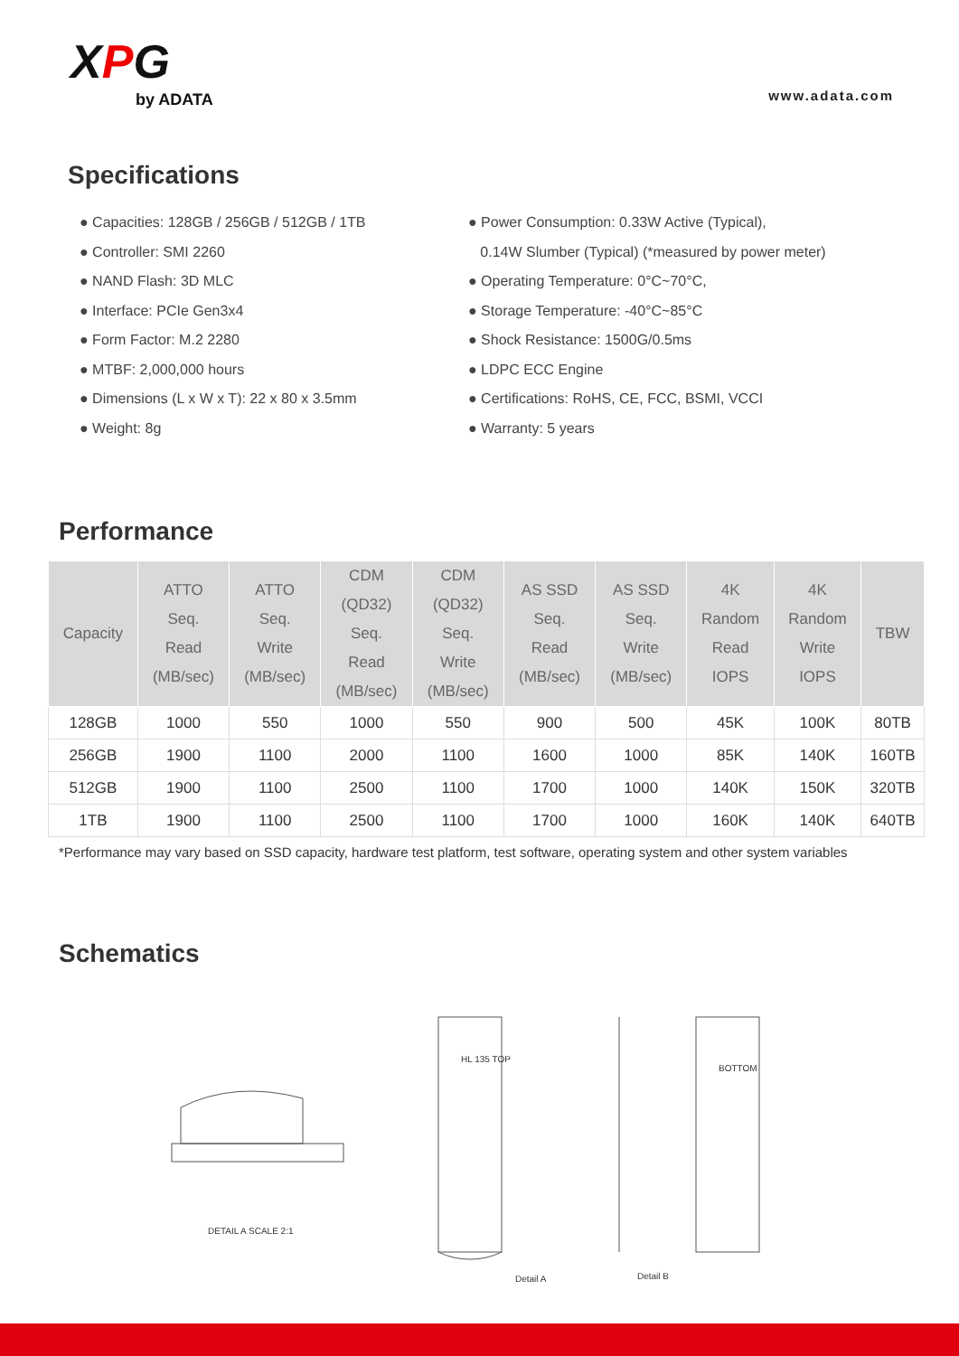XPG
by ADATA www.adata.com
Specifications
● Capacities: 128GB / 256GB / 512GB / 1TB
● Controller: SMI 2260
● NAND Flash: 3D MLC
● Interface: PCIe Gen3x4
● Form Factor: M.2 2280
● MTBF: 2,000,000 hours
● Dimensions (L x W x T): 22 x 80 x 3.5mm
● Weight: 8g
● Power Consumption: 0.33W Active (Typical),
0.14W Slumber (Typical) (*measured by power meter)
● Operating Temperature: 0°C~70°C,
● Storage Temperature: -40°C~85°C
● Shock Resistance: 1500G/0.5ms
● LDPC ECC Engine
● Certifications: RoHS, CE, FCC, BSMI, VCCI
● Warranty: 5 years
Performance
| Capacity | ATTO Seq. Read (MB/sec) | ATTO Seq. Write (MB/sec) | CDM (QD32) Seq. Read (MB/sec) | CDM (QD32) Seq. Write (MB/sec) | AS SSD Seq. Read (MB/sec) | AS SSD Seq. Write (MB/sec) | 4K Random Read IOPS | 4K Random Write IOPS | TBW |
| --- | --- | --- | --- | --- | --- | --- | --- | --- | --- |
| 128GB | 1000 | 550 | 1000 | 550 | 900 | 500 | 45K | 100K | 80TB |
| 256GB | 1900 | 1100 | 2000 | 1100 | 1600 | 1000 | 85K | 140K | 160TB |
| 512GB | 1900 | 1100 | 2500 | 1100 | 1700 | 1000 | 140K | 150K | 320TB |
| 1TB | 1900 | 1100 | 2500 | 1100 | 1700 | 1000 | 160K | 140K | 640TB |
*Performance may vary based on SSD capacity, hardware test platform, test software, operating system and other system variables
Schematics
HL 135 TOP
BOTTOM
DETAIL A SCALE 2:1
Detail A
Detail B